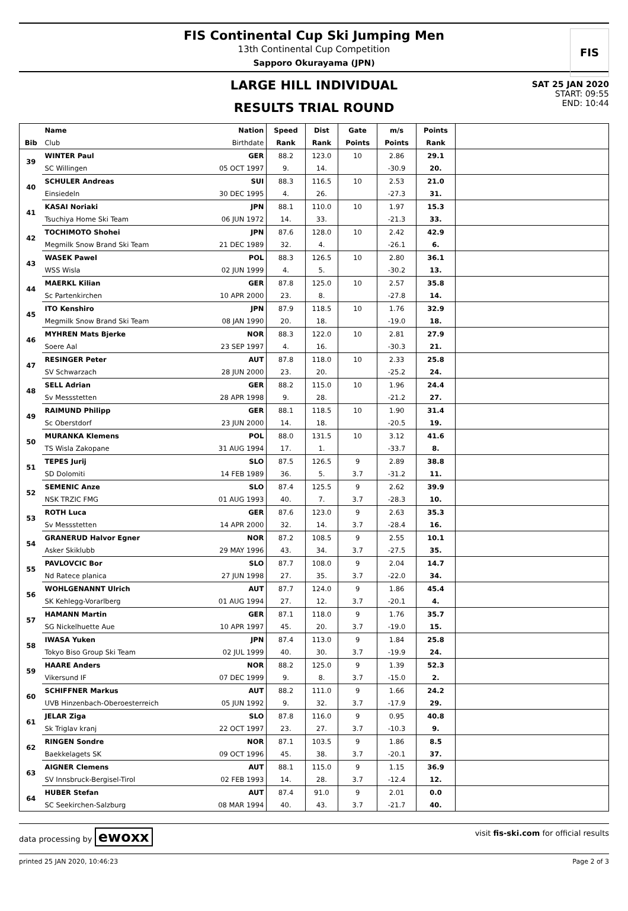FIS
FIS Continental Cup Ski Jumping Men
13th Continental Cup Competition
Sapporo Okurayama (JPN)
SAT 25 JAN 2020
START: 09:55
END: 10:44
LARGE HILL INDIVIDUAL
RESULTS TRIAL ROUND
| | Name | Nation | Speed | Dist | Gate | m/s | Points | |
| --- | --- | --- | --- | --- | --- | --- | --- | --- |
| Bib | Club | Birthdate | Rank | Rank | Points | Points | Rank | |
| 39 | WINTER Paul | GER | 88.2 | 123.0 | 10 | 2.86 | 29.1 | |
| | SC Willingen | 05 OCT 1997 | 9. | 14. | | -30.9 | 20. | |
| 40 | SCHULER Andreas | SUI | 88.3 | 116.5 | 10 | 2.53 | 21.0 | |
| | Einsiedeln | 30 DEC 1995 | 4. | 26. | | -27.3 | 31. | |
| 41 | KASAI Noriaki | JPN | 88.1 | 110.0 | 10 | 1.97 | 15.3 | |
| | Tsuchiya Home Ski Team | 06 JUN 1972 | 14. | 33. | | -21.3 | 33. | |
| 42 | TOCHIMOTO Shohei | JPN | 87.6 | 128.0 | 10 | 2.42 | 42.9 | |
| | Megmilk Snow Brand Ski Team | 21 DEC 1989 | 32. | 4. | | -26.1 | 6. | |
| 43 | WASEK Pawel | POL | 88.3 | 126.5 | 10 | 2.80 | 36.1 | |
| | WSS Wisla | 02 JUN 1999 | 4. | 5. | | -30.2 | 13. | |
| 44 | MAERKL Kilian | GER | 87.8 | 125.0 | 10 | 2.57 | 35.8 | |
| | Sc Partenkirchen | 10 APR 2000 | 23. | 8. | | -27.8 | 14. | |
| 45 | ITO Kenshiro | JPN | 87.9 | 118.5 | 10 | 1.76 | 32.9 | |
| | Megmilk Snow Brand Ski Team | 08 JAN 1990 | 20. | 18. | | -19.0 | 18. | |
| 46 | MYHREN Mats Bjerke | NOR | 88.3 | 122.0 | 10 | 2.81 | 27.9 | |
| | Soere Aal | 23 SEP 1997 | 4. | 16. | | -30.3 | 21. | |
| 47 | RESINGER Peter | AUT | 87.8 | 118.0 | 10 | 2.33 | 25.8 | |
| | SV Schwarzach | 28 JUN 2000 | 23. | 20. | | -25.2 | 24. | |
| 48 | SELL Adrian | GER | 88.2 | 115.0 | 10 | 1.96 | 24.4 | |
| | Sv Messstetten | 28 APR 1998 | 9. | 28. | | -21.2 | 27. | |
| 49 | RAIMUND Philipp | GER | 88.1 | 118.5 | 10 | 1.90 | 31.4 | |
| | Sc Oberstdorf | 23 JUN 2000 | 14. | 18. | | -20.5 | 19. | |
| 50 | MURANKA Klemens | POL | 88.0 | 131.5 | 10 | 3.12 | 41.6 | |
| | TS Wisla Zakopane | 31 AUG 1994 | 17. | 1. | | -33.7 | 8. | |
| 51 | TEPES Jurij | SLO | 87.5 | 126.5 | 9 | 2.89 | 38.8 | |
| | SD Dolomiti | 14 FEB 1989 | 36. | 5. | 3.7 | -31.2 | 11. | |
| 52 | SEMENIC Anze | SLO | 87.4 | 125.5 | 9 | 2.62 | 39.9 | |
| | NSK TRZIC FMG | 01 AUG 1993 | 40. | 7. | 3.7 | -28.3 | 10. | |
| 53 | ROTH Luca | GER | 87.6 | 123.0 | 9 | 2.63 | 35.3 | |
| | Sv Messstetten | 14 APR 2000 | 32. | 14. | 3.7 | -28.4 | 16. | |
| 54 | GRANERUD Halvor Egner | NOR | 87.2 | 108.5 | 9 | 2.55 | 10.1 | |
| | Asker Skiklubb | 29 MAY 1996 | 43. | 34. | 3.7 | -27.5 | 35. | |
| 55 | PAVLOVCIC Bor | SLO | 87.7 | 108.0 | 9 | 2.04 | 14.7 | |
| | Nd Ratece planica | 27 JUN 1998 | 27. | 35. | 3.7 | -22.0 | 34. | |
| 56 | WOHLGENANNT Ulrich | AUT | 87.7 | 124.0 | 9 | 1.86 | 45.4 | |
| | SK Kehlegg-Vorarlberg | 01 AUG 1994 | 27. | 12. | 3.7 | -20.1 | 4. | |
| 57 | HAMANN Martin | GER | 87.1 | 118.0 | 9 | 1.76 | 35.7 | |
| | SG Nickelhuette Aue | 10 APR 1997 | 45. | 20. | 3.7 | -19.0 | 15. | |
| 58 | IWASA Yuken | JPN | 87.4 | 113.0 | 9 | 1.84 | 25.8 | |
| | Tokyo Biso Group Ski Team | 02 JUL 1999 | 40. | 30. | 3.7 | -19.9 | 24. | |
| 59 | HAARE Anders | NOR | 88.2 | 125.0 | 9 | 1.39 | 52.3 | |
| | Vikersund IF | 07 DEC 1999 | 9. | 8. | 3.7 | -15.0 | 2. | |
| 60 | SCHIFFNER Markus | AUT | 88.2 | 111.0 | 9 | 1.66 | 24.2 | |
| | UVB Hinzenbach-Oberoesterreich | 05 JUN 1992 | 9. | 32. | 3.7 | -17.9 | 29. | |
| 61 | JELAR Ziga | SLO | 87.8 | 116.0 | 9 | 0.95 | 40.8 | |
| | Sk Triglav kranj | 22 OCT 1997 | 23. | 27. | 3.7 | -10.3 | 9. | |
| 62 | RINGEN Sondre | NOR | 87.1 | 103.5 | 9 | 1.86 | 8.5 | |
| | Baekkelagets SK | 09 OCT 1996 | 45. | 38. | 3.7 | -20.1 | 37. | |
| 63 | AIGNER Clemens | AUT | 88.1 | 115.0 | 9 | 1.15 | 36.9 | |
| | SV Innsbruck-Bergisel-Tirol | 02 FEB 1993 | 14. | 28. | 3.7 | -12.4 | 12. | |
| 64 | HUBER Stefan | AUT | 87.4 | 91.0 | 9 | 2.01 | 0.0 | |
| | SC Seekirchen-Salzburg | 08 MAR 1994 | 40. | 43. | 3.7 | -21.7 | 40. | |
data processing by ewoxx visit fis-ski.com for official results
printed 25 JAN 2020, 10:46:23 Page 2 of 3